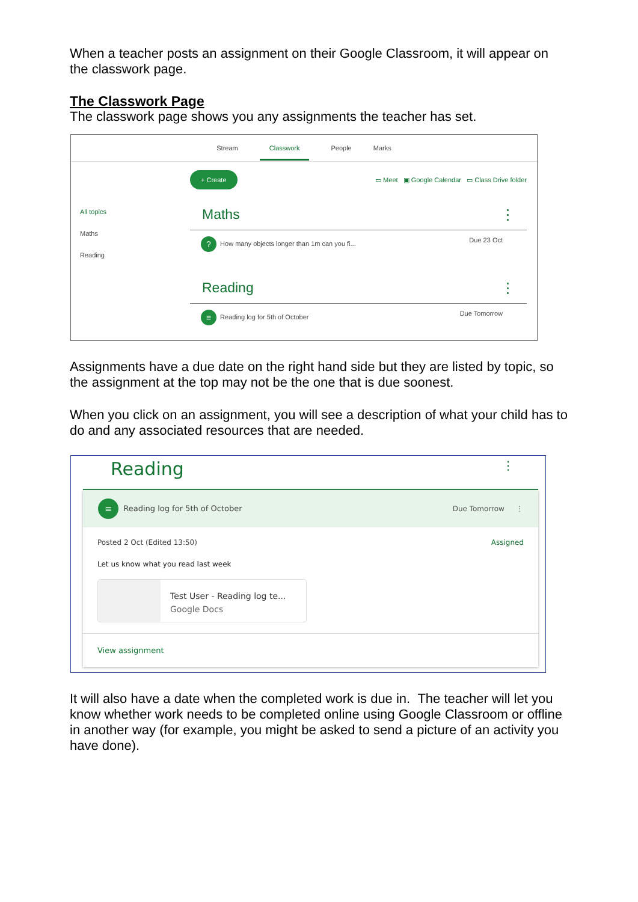When a teacher posts an assignment on their Google Classroom, it will appear on the classwork page.
The Classwork Page
The classwork page shows you any assignments the teacher has set.
Stream Classwork People Marks
All topics
Maths
Reading
+ Create ▭ Meet ▣ Google Calendar ▭ Class Drive folder
Maths ⋮
? How many objects longer than 1m can you fi... Due 23 Oct
Reading ⋮
≡ Reading log for 5th of October Due Tomorrow
Assignments have a due date on the right hand side but they are listed by topic, so the assignment at the top may not be the one that is due soonest.
When you click on an assignment, you will see a description of what your child has to do and any associated resources that are needed.
Reading ⋮
≡ Reading log for 5th of October Due Tomorrow ⋮
Posted 2 Oct (Edited 13:50) Assigned
Let us know what you read last week
Test User - Reading log te...
Google Docs
View assignment
It will also have a date when the completed work is due in. The teacher will let you know whether work needs to be completed online using Google Classroom or offline in another way (for example, you might be asked to send a picture of an activity you have done).